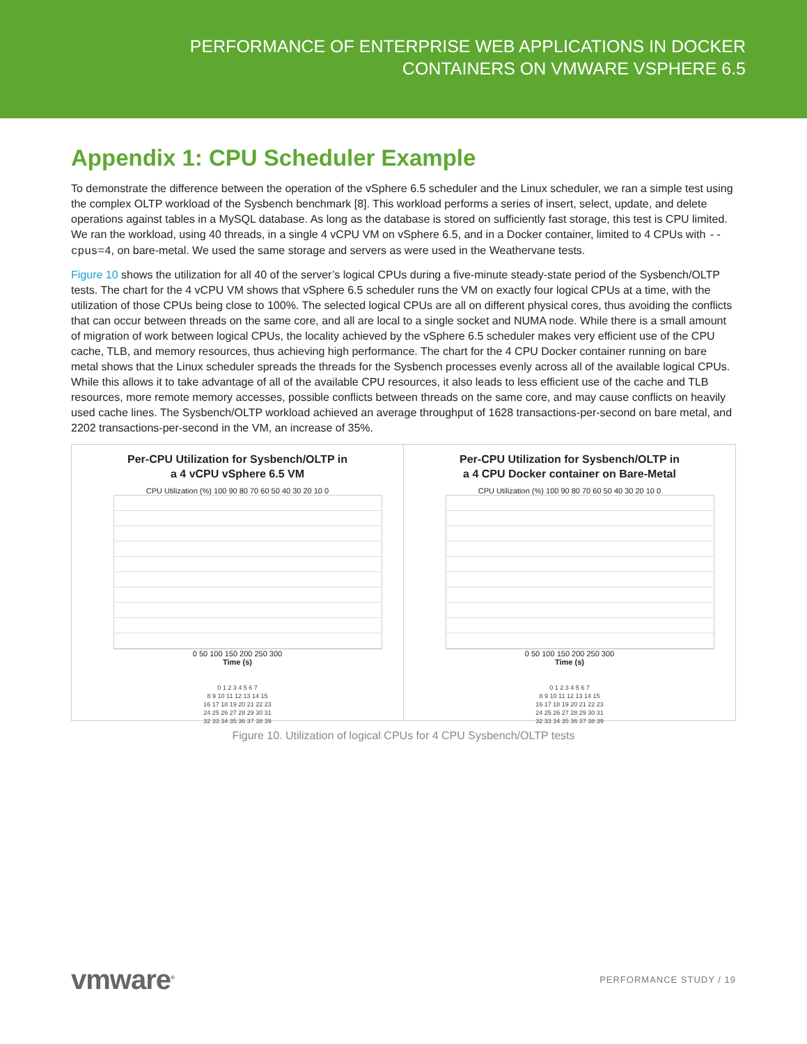PERFORMANCE OF ENTERPRISE WEB APPLICATIONS IN DOCKER
CONTAINERS ON VMWARE VSPHERE 6.5
Appendix 1: CPU Scheduler Example
To demonstrate the difference between the operation of the vSphere 6.5 scheduler and the Linux scheduler, we ran a simple test using the complex OLTP workload of the Sysbench benchmark [8]. This workload performs a series of insert, select, update, and delete operations against tables in a MySQL database. As long as the database is stored on sufficiently fast storage, this test is CPU limited. We ran the workload, using 40 threads, in a single 4 vCPU VM on vSphere 6.5, and in a Docker container, limited to 4 CPUs with --cpus=4, on bare-metal. We used the same storage and servers as were used in the Weathervane tests.
Figure 10 shows the utilization for all 40 of the server’s logical CPUs during a five-minute steady-state period of the Sysbench/OLTP tests. The chart for the 4 vCPU VM shows that vSphere 6.5 scheduler runs the VM on exactly four logical CPUs at a time, with the utilization of those CPUs being close to 100%. The selected logical CPUs are all on different physical cores, thus avoiding the conflicts that can occur between threads on the same core, and all are local to a single socket and NUMA node. While there is a small amount of migration of work between logical CPUs, the locality achieved by the vSphere 6.5 scheduler makes very efficient use of the CPU cache, TLB, and memory resources, thus achieving high performance. The chart for the 4 CPU Docker container running on bare metal shows that the Linux scheduler spreads the threads for the Sysbench processes evenly across all of the available logical CPUs. While this allows it to take advantage of all of the available CPU resources, it also leads to less efficient use of the cache and TLB resources, more remote memory accesses, possible conflicts between threads on the same core, and may cause conflicts on heavily used cache lines. The Sysbench/OLTP workload achieved an average throughput of 1628 transactions-per-second on bare metal, and 2202 transactions-per-second in the VM, an increase of 35%.
Per-CPU Utilization for Sysbench/OLTP in
a 4 vCPU vSphere 6.5 VM
CPU Utilization (%) 100 90 80 70 60 50 40 30 20 10 0
0 50 100 150 200 250 300
Time (s)
0 1 2 3 4 5 6 7
8 9 10 11 12 13 14 15
16 17 18 19 20 21 22 23
24 25 26 27 28 29 30 31
32 33 34 35 36 37 38 39
Per-CPU Utilization for Sysbench/OLTP in
a 4 CPU Docker container on Bare-Metal
CPU Utilization (%) 100 90 80 70 60 50 40 30 20 10 0
0 50 100 150 200 250 300
Time (s)
0 1 2 3 4 5 6 7
8 9 10 11 12 13 14 15
16 17 18 19 20 21 22 23
24 25 26 27 28 29 30 31
32 33 34 35 36 37 38 39
Figure 10. Utilization of logical CPUs for 4 CPU Sysbench/OLTP tests
vmware<sup>®</sup> PERFORMANCE STUDY / 19